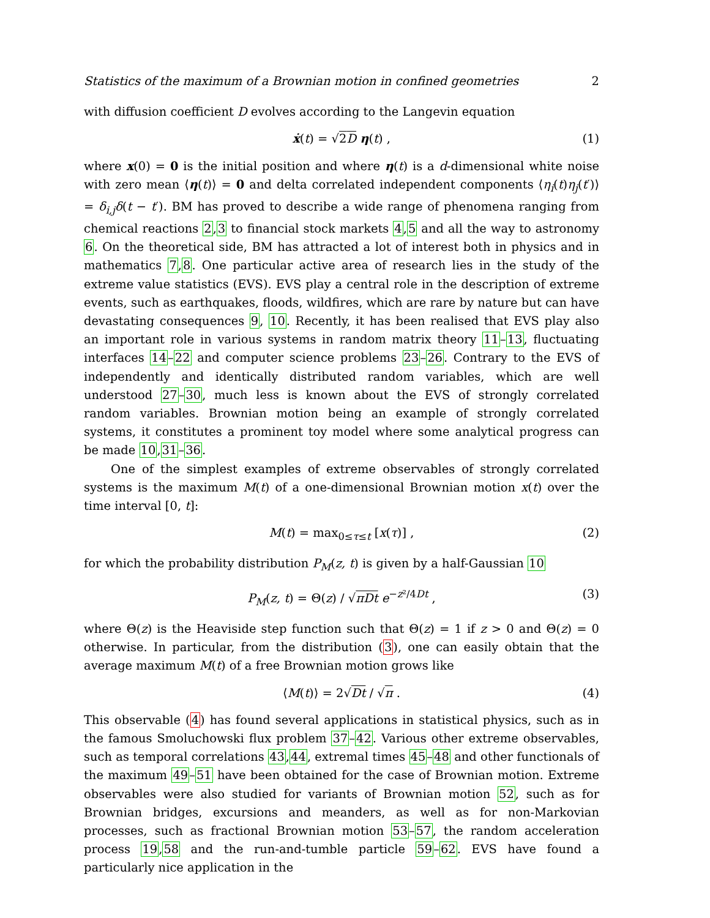Statistics of the maximum of a Brownian motion in confined geometries 2
with diffusion coefficient D evolves according to the Langevin equation
ẋ(t) = √2D η(t) , (1)
where x(0) = 0 is the initial position and where η(t) is a d-dimensional white noise with zero mean ⟨η(t)⟩ = 0 and delta correlated independent components ⟨η<sub>i</sub>(t)η<sub>j</sub>(t′)⟩ = δ<sub>i,j</sub>δ(t − t′). BM has proved to describe a wide range of phenomena ranging from chemical reactions 2,3 to financial stock markets 4,5 and all the way to astronomy 6. On the theoretical side, BM has attracted a lot of interest both in physics and in mathematics 7,8. One particular active area of research lies in the study of the extreme value statistics (EVS). EVS play a central role in the description of extreme events, such as earthquakes, floods, wildfires, which are rare by nature but can have devastating consequences 9, 10. Recently, it has been realised that EVS play also an important role in various systems in random matrix theory 11–13, fluctuating interfaces 14–22 and computer science problems 23–26. Contrary to the EVS of independently and identically distributed random variables, which are well understood 27–30, much less is known about the EVS of strongly correlated random variables. Brownian motion being an example of strongly correlated systems, it constitutes a prominent toy model where some analytical progress can be made 10,31–36.
One of the simplest examples of extreme observables of strongly correlated systems is the maximum M(t) of a one-dimensional Brownian motion x(t) over the time interval [0, t]:
M(t) = max<sub>0≤τ≤t</sub> [x(τ)] , (2)
for which the probability distribution P<sub>M</sub>(z, t) is given by a half-Gaussian 10
P<sub>M</sub>(z, t) = Θ(z) / √πDt e<sup>−z²/4Dt</sup> , (3)
where Θ(z) is the Heaviside step function such that Θ(z) = 1 if z > 0 and Θ(z) = 0 otherwise. In particular, from the distribution (3), one can easily obtain that the average maximum M(t) of a free Brownian motion grows like
⟨M(t)⟩ = 2√Dt / √π . (4)
This observable (4) has found several applications in statistical physics, such as in the famous Smoluchowski flux problem 37–42. Various other extreme observables, such as temporal correlations 43,44, extremal times 45–48 and other functionals of the maximum 49–51 have been obtained for the case of Brownian motion. Extreme observables were also studied for variants of Brownian motion 52, such as for Brownian bridges, excursions and meanders, as well as for non-Markovian processes, such as fractional Brownian motion 53–57, the random acceleration process 19,58 and the run-and-tumble particle 59–62. EVS have found a particularly nice application in the